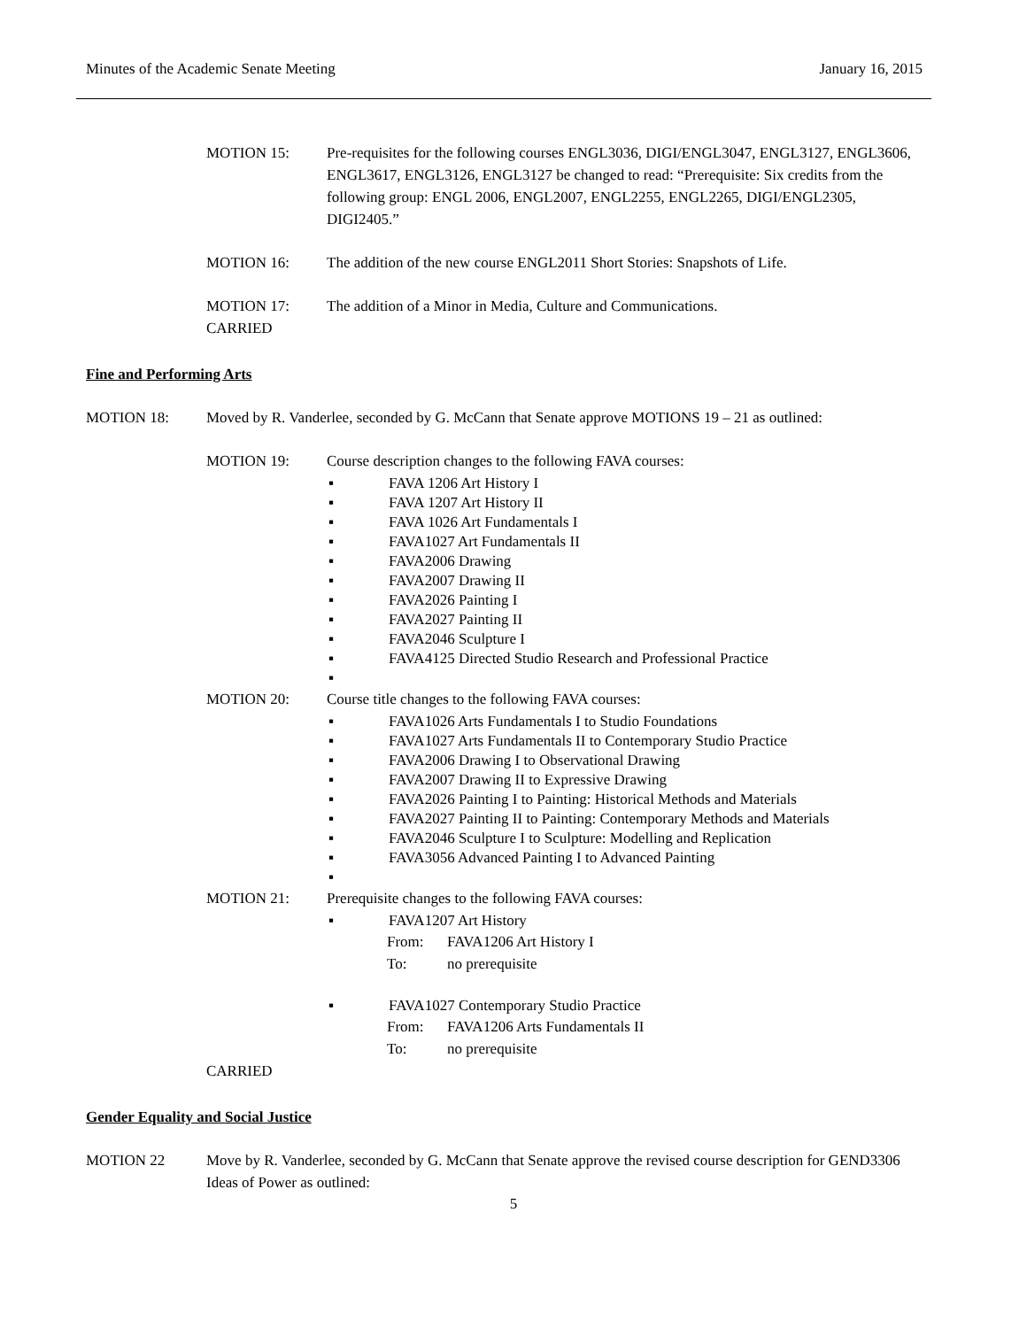Minutes of the Academic Senate Meeting January 16, 2015
MOTION 15: Pre-requisites for the following courses ENGL3036, DIGI/ENGL3047, ENGL3127, ENGL3606, ENGL3617, ENGL3126, ENGL3127 be changed to read: “Prerequisite: Six credits from the following group: ENGL 2006, ENGL2007, ENGL2255, ENGL2265, DIGI/ENGL2305, DIGI2405.”
MOTION 16: The addition of the new course ENGL2011 Short Stories: Snapshots of Life.
MOTION 17:
CARRIED
The addition of a Minor in Media, Culture and Communications.
Fine and Performing Arts
MOTION 18: Moved by R. Vanderlee, seconded by G. McCann that Senate approve MOTIONS 19 – 21 as outlined:
MOTION 19: Course description changes to the following FAVA courses:
▪ FAVA 1206 Art History I
▪ FAVA 1207 Art History II
▪ FAVA 1026 Art Fundamentals I
▪ FAVA1027 Art Fundamentals II
▪ FAVA2006 Drawing
▪ FAVA2007 Drawing II
▪ FAVA2026 Painting I
▪ FAVA2027 Painting II
▪ FAVA2046 Sculpture I
▪ FAVA4125 Directed Studio Research and Professional Practice
▪
MOTION 20: Course title changes to the following FAVA courses:
▪ FAVA1026 Arts Fundamentals I to Studio Foundations
▪ FAVA1027 Arts Fundamentals II to Contemporary Studio Practice
▪ FAVA2006 Drawing I to Observational Drawing
▪ FAVA2007 Drawing II to Expressive Drawing
▪ FAVA2026 Painting I to Painting: Historical Methods and Materials
▪ FAVA2027 Painting II to Painting: Contemporary Methods and Materials
▪ FAVA2046 Sculpture I to Sculpture: Modelling and Replication
▪ FAVA3056 Advanced Painting I to Advanced Painting
▪
MOTION 21: Prerequisite changes to the following FAVA courses:
▪ FAVA1207 Art History
From: FAVA1206 Art History I
To: no prerequisite
▪ FAVA1027 Contemporary Studio Practice
From: FAVA1206 Arts Fundamentals II
To: no prerequisite
CARRIED
Gender Equality and Social Justice
MOTION 22 Move by R. Vanderlee, seconded by G. McCann that Senate approve the revised course description for GEND3306 Ideas of Power as outlined:
5